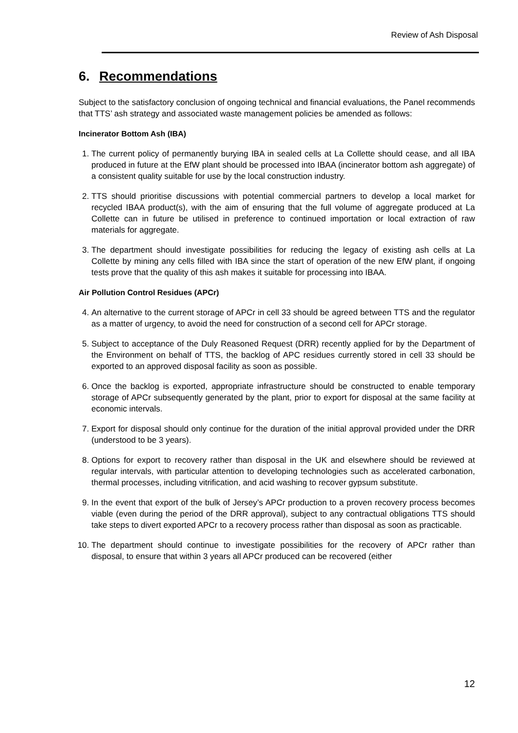Review of Ash Disposal
6. Recommendations
Subject to the satisfactory conclusion of ongoing technical and financial evaluations, the Panel recommends that TTS’ ash strategy and associated waste management policies be amended as follows:
Incinerator Bottom Ash (IBA)
1. The current policy of permanently burying IBA in sealed cells at La Collette should cease, and all IBA produced in future at the EfW plant should be processed into IBAA (incinerator bottom ash aggregate) of a consistent quality suitable for use by the local construction industry.
2. TTS should prioritise discussions with potential commercial partners to develop a local market for recycled IBAA product(s), with the aim of ensuring that the full volume of aggregate produced at La Collette can in future be utilised in preference to continued importation or local extraction of raw materials for aggregate.
3. The department should investigate possibilities for reducing the legacy of existing ash cells at La Collette by mining any cells filled with IBA since the start of operation of the new EfW plant, if ongoing tests prove that the quality of this ash makes it suitable for processing into IBAA.
Air Pollution Control Residues (APCr)
4. An alternative to the current storage of APCr in cell 33 should be agreed between TTS and the regulator as a matter of urgency, to avoid the need for construction of a second cell for APCr storage.
5. Subject to acceptance of the Duly Reasoned Request (DRR) recently applied for by the Department of the Environment on behalf of TTS, the backlog of APC residues currently stored in cell 33 should be exported to an approved disposal facility as soon as possible.
6. Once the backlog is exported, appropriate infrastructure should be constructed to enable temporary storage of APCr subsequently generated by the plant, prior to export for disposal at the same facility at economic intervals.
7. Export for disposal should only continue for the duration of the initial approval provided under the DRR (understood to be 3 years).
8. Options for export to recovery rather than disposal in the UK and elsewhere should be reviewed at regular intervals, with particular attention to developing technologies such as accelerated carbonation, thermal processes, including vitrification, and acid washing to recover gypsum substitute.
9. In the event that export of the bulk of Jersey’s APCr production to a proven recovery process becomes viable (even during the period of the DRR approval), subject to any contractual obligations TTS should take steps to divert exported APCr to a recovery process rather than disposal as soon as practicable.
10. The department should continue to investigate possibilities for the recovery of APCr rather than disposal, to ensure that within 3 years all APCr produced can be recovered (either
12